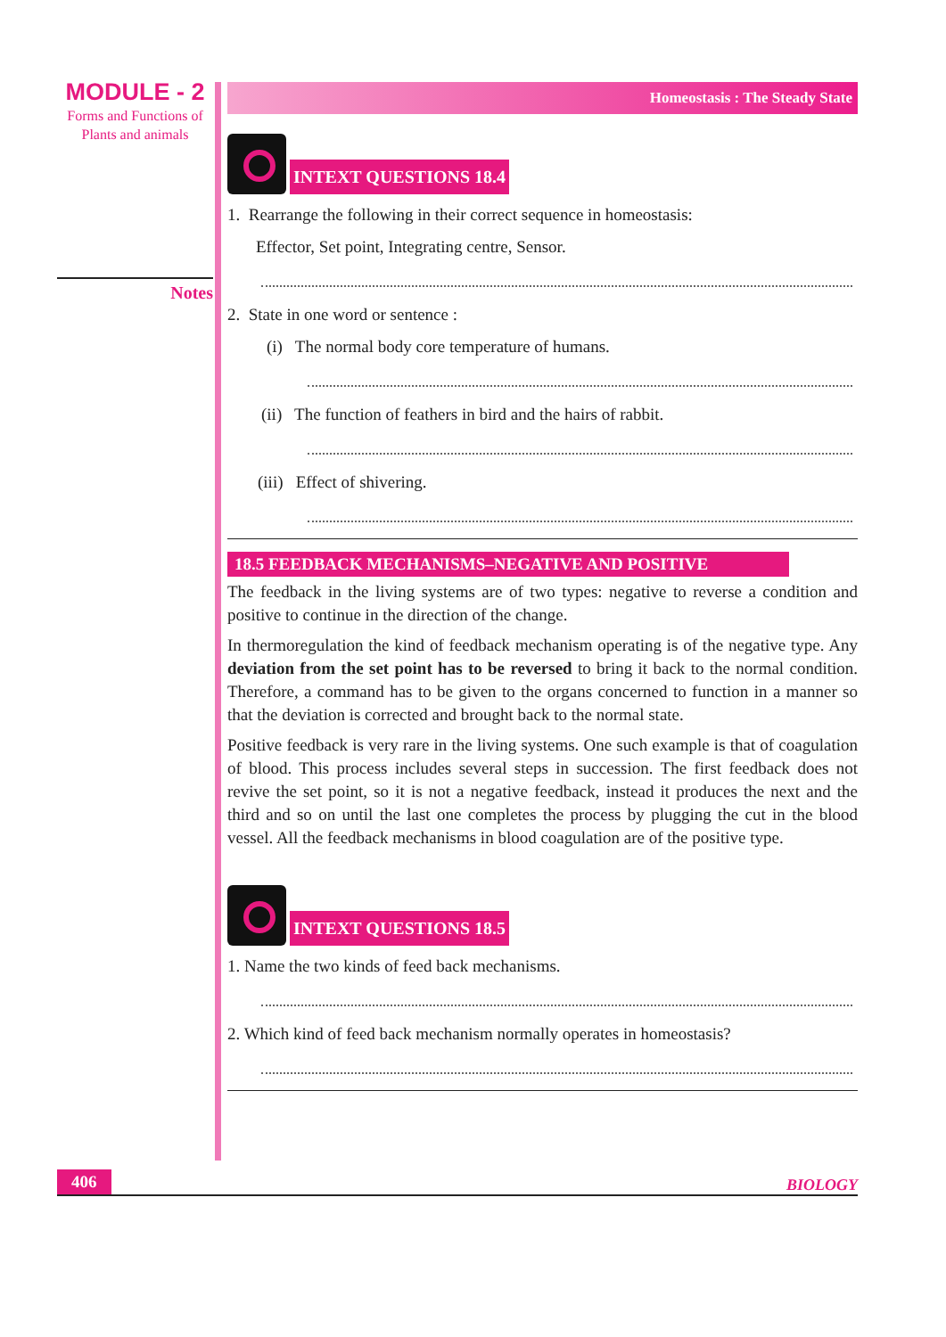MODULE - 2
Forms and Functions of
Plants and animals
Notes
Homeostasis : The Steady State
INTEXT QUESTIONS 18.4
1. Rearrange the following in their correct sequence in homeostasis:
Effector, Set point, Integrating centre, Sensor.
2. State in one word or sentence :
(i) The normal body core temperature of humans.
(ii) The function of feathers in bird and the hairs of rabbit.
(iii) Effect of shivering.
18.5 FEEDBACK MECHANISMS–NEGATIVE AND POSITIVE
The feedback in the living systems are of two types: negative to reverse a condition and positive to continue in the direction of the change.
In thermoregulation the kind of feedback mechanism operating is of the negative type. Any deviation from the set point has to be reversed to bring it back to the normal condition. Therefore, a command has to be given to the organs concerned to function in a manner so that the deviation is corrected and brought back to the normal state.
Positive feedback is very rare in the living systems. One such example is that of coagulation of blood. This process includes several steps in succession. The first feedback does not revive the set point, so it is not a negative feedback, instead it produces the next and the third and so on until the last one completes the process by plugging the cut in the blood vessel. All the feedback mechanisms in blood coagulation are of the positive type.
INTEXT QUESTIONS 18.5
1. Name the two kinds of feed back mechanisms.
2. Which kind of feed back mechanism normally operates in homeostasis?
406 BIOLOGY